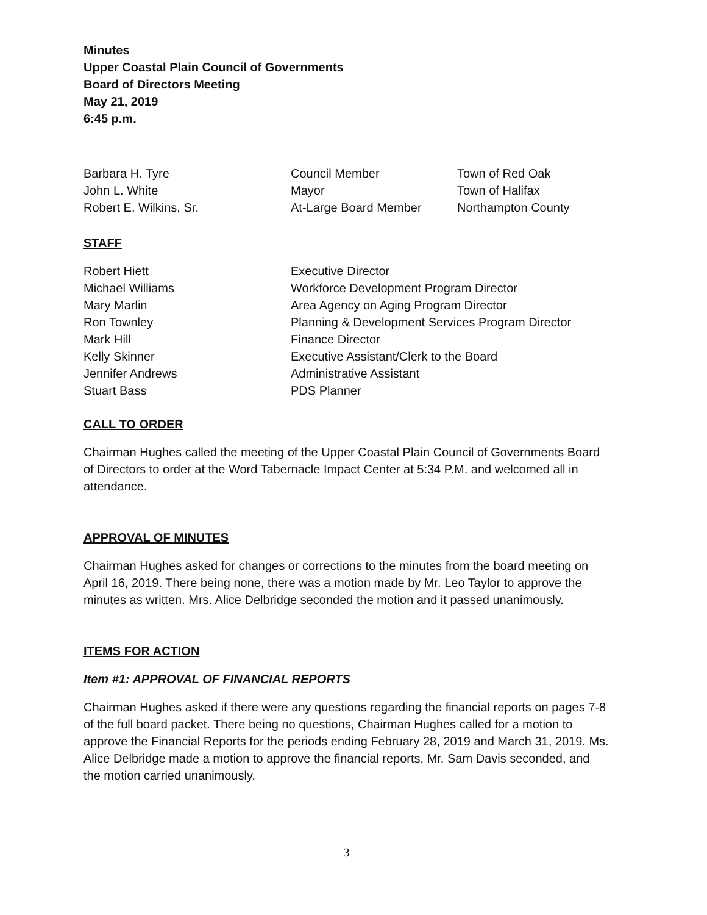Minutes
Upper Coastal Plain Council of Governments
Board of Directors Meeting
May 21, 2019
6:45 p.m.
| Barbara H. Tyre | Council Member | Town of Red Oak |
| John L. White | Mayor | Town of Halifax |
| Robert E. Wilkins, Sr. | At-Large Board Member | Northampton County |
STAFF
| Robert Hiett | Executive Director |
| Michael Williams | Workforce Development Program Director |
| Mary Marlin | Area Agency on Aging Program Director |
| Ron Townley | Planning & Development Services Program Director |
| Mark Hill | Finance Director |
| Kelly Skinner | Executive Assistant/Clerk to the Board |
| Jennifer Andrews | Administrative Assistant |
| Stuart Bass | PDS Planner |
CALL TO ORDER
Chairman Hughes called the meeting of the Upper Coastal Plain Council of Governments Board of Directors to order at the Word Tabernacle Impact Center at 5:34 P.M. and welcomed all in attendance.
APPROVAL OF MINUTES
Chairman Hughes asked for changes or corrections to the minutes from the board meeting on April 16, 2019. There being none, there was a motion made by Mr. Leo Taylor to approve the minutes as written. Mrs. Alice Delbridge seconded the motion and it passed unanimously.
ITEMS FOR ACTION
Item #1: APPROVAL OF FINANCIAL REPORTS
Chairman Hughes asked if there were any questions regarding the financial reports on pages 7-8 of the full board packet. There being no questions, Chairman Hughes called for a motion to approve the Financial Reports for the periods ending February 28, 2019 and March 31, 2019. Ms. Alice Delbridge made a motion to approve the financial reports, Mr. Sam Davis seconded, and the motion carried unanimously.
3